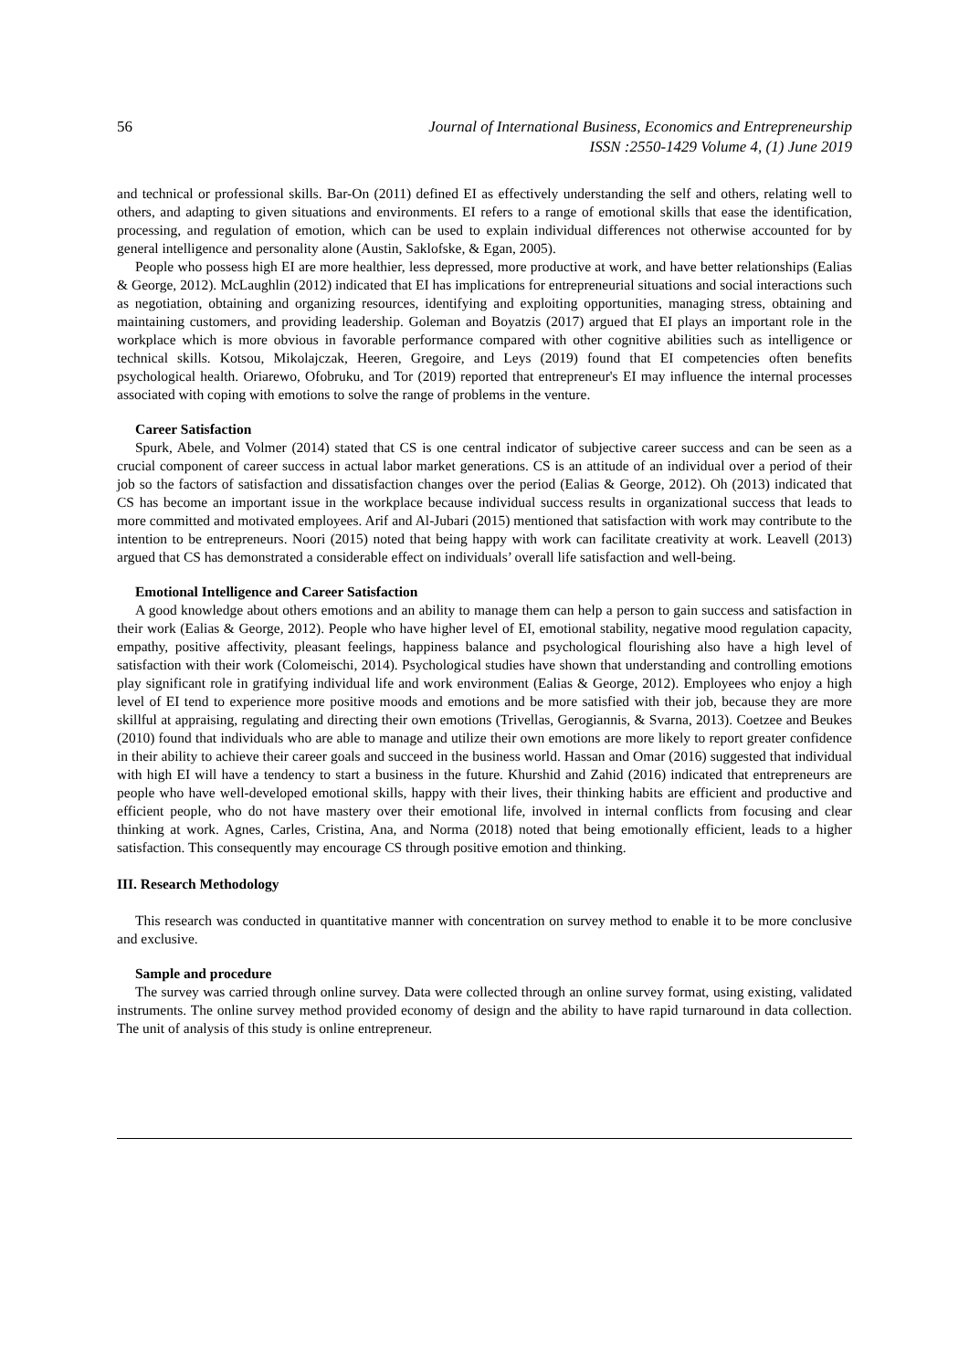56 Journal of International Business, Economics and Entrepreneurship
ISSN :2550-1429 Volume 4, (1) June 2019
and technical or professional skills. Bar-On (2011) defined EI as effectively understanding the self and others, relating well to others, and adapting to given situations and environments. EI refers to a range of emotional skills that ease the identification, processing, and regulation of emotion, which can be used to explain individual differences not otherwise accounted for by general intelligence and personality alone (Austin, Saklofske, & Egan, 2005).
People who possess high EI are more healthier, less depressed, more productive at work, and have better relationships (Ealias & George, 2012). McLaughlin (2012) indicated that EI has implications for entrepreneurial situations and social interactions such as negotiation, obtaining and organizing resources, identifying and exploiting opportunities, managing stress, obtaining and maintaining customers, and providing leadership. Goleman and Boyatzis (2017) argued that EI plays an important role in the workplace which is more obvious in favorable performance compared with other cognitive abilities such as intelligence or technical skills. Kotsou, Mikolajczak, Heeren, Gregoire, and Leys (2019) found that EI competencies often benefits psychological health. Oriarewo, Ofobruku, and Tor (2019) reported that entrepreneur's EI may influence the internal processes associated with coping with emotions to solve the range of problems in the venture.
Career Satisfaction
Spurk, Abele, and Volmer (2014) stated that CS is one central indicator of subjective career success and can be seen as a crucial component of career success in actual labor market generations. CS is an attitude of an individual over a period of their job so the factors of satisfaction and dissatisfaction changes over the period (Ealias & George, 2012). Oh (2013) indicated that CS has become an important issue in the workplace because individual success results in organizational success that leads to more committed and motivated employees. Arif and Al-Jubari (2015) mentioned that satisfaction with work may contribute to the intention to be entrepreneurs. Noori (2015) noted that being happy with work can facilitate creativity at work. Leavell (2013) argued that CS has demonstrated a considerable effect on individuals’ overall life satisfaction and well-being.
Emotional Intelligence and Career Satisfaction
A good knowledge about others emotions and an ability to manage them can help a person to gain success and satisfaction in their work (Ealias & George, 2012). People who have higher level of EI, emotional stability, negative mood regulation capacity, empathy, positive affectivity, pleasant feelings, happiness balance and psychological flourishing also have a high level of satisfaction with their work (Colomeischi, 2014). Psychological studies have shown that understanding and controlling emotions play significant role in gratifying individual life and work environment (Ealias & George, 2012). Employees who enjoy a high level of EI tend to experience more positive moods and emotions and be more satisfied with their job, because they are more skillful at appraising, regulating and directing their own emotions (Trivellas, Gerogiannis, & Svarna, 2013). Coetzee and Beukes (2010) found that individuals who are able to manage and utilize their own emotions are more likely to report greater confidence in their ability to achieve their career goals and succeed in the business world. Hassan and Omar (2016) suggested that individual with high EI will have a tendency to start a business in the future. Khurshid and Zahid (2016) indicated that entrepreneurs are people who have well-developed emotional skills, happy with their lives, their thinking habits are efficient and productive and efficient people, who do not have mastery over their emotional life, involved in internal conflicts from focusing and clear thinking at work. Agnes, Carles, Cristina, Ana, and Norma (2018) noted that being emotionally efficient, leads to a higher satisfaction. This consequently may encourage CS through positive emotion and thinking.
III. Research Methodology
This research was conducted in quantitative manner with concentration on survey method to enable it to be more conclusive and exclusive.
Sample and procedure
The survey was carried through online survey. Data were collected through an online survey format, using existing, validated instruments. The online survey method provided economy of design and the ability to have rapid turnaround in data collection. The unit of analysis of this study is online entrepreneur.